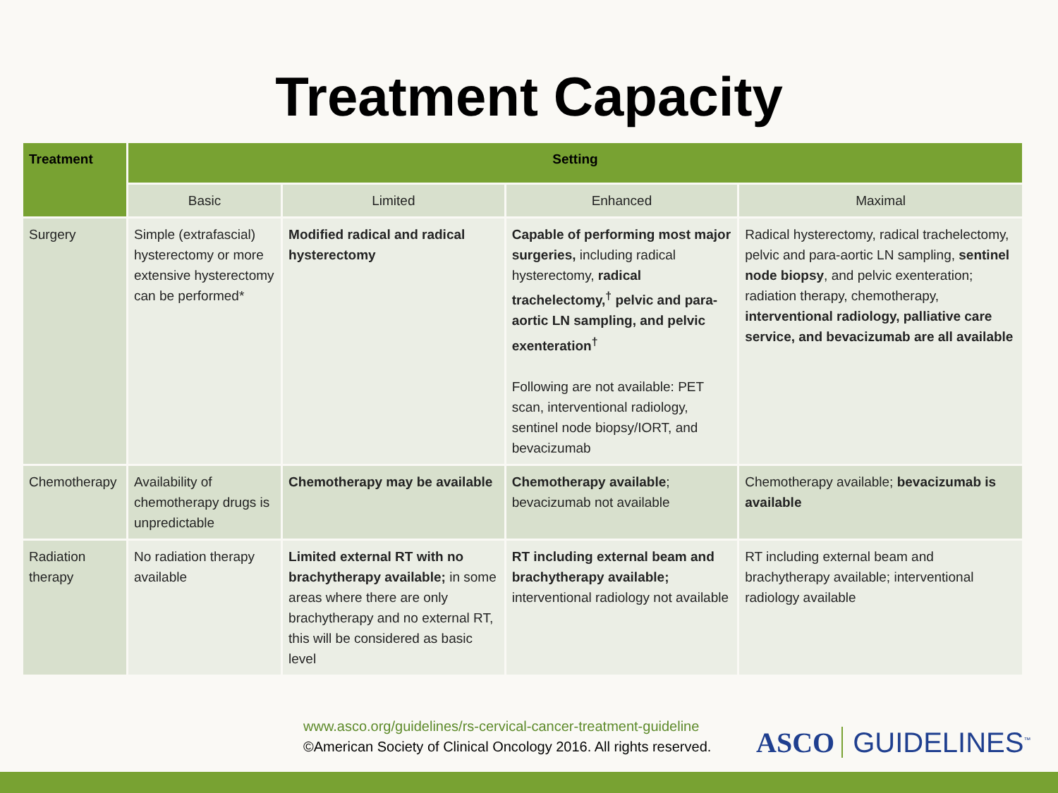Treatment Capacity
| Treatment | Setting | | | |
| --- | --- | --- | --- | --- |
| | Basic | Limited | Enhanced | Maximal |
| Surgery | Simple (extrafascial) hysterectomy or more extensive hysterectomy can be performed* | Modified radical and radical hysterectomy | Capable of performing most major surgeries, including radical hysterectomy, radical trachelectomy,<sup>†</sup> pelvic and para-aortic LN sampling, and pelvic exenteration<sup>†</sup> Following are not available: PET scan, interventional radiology, sentinel node biopsy/IORT, and bevacizumab | Radical hysterectomy, radical trachelectomy, pelvic and para-aortic LN sampling, sentinel node biopsy , and pelvic exenteration; radiation therapy, chemotherapy, interventional radiology, palliative care service, and bevacizumab are all available |
| Chemotherapy | Availability of chemotherapy drugs is unpredictable | Chemotherapy may be available | Chemotherapy available ; bevacizumab not available | Chemotherapy available; bevacizumab is available |
| Radiation therapy | No radiation therapy available | Limited external RT with no brachytherapy available; in some areas where there are only brachytherapy and no external RT, this will be considered as basic level | RT including external beam and brachytherapy available; interventional radiology not available | RT including external beam and brachytherapy available; interventional radiology available |
www.asco.org/guidelines/rs-cervical-cancer-treatment-guideline
©American Society of Clinical Oncology 2016. All rights reserved.
ASCO GUIDELINES<sup>™</sup>